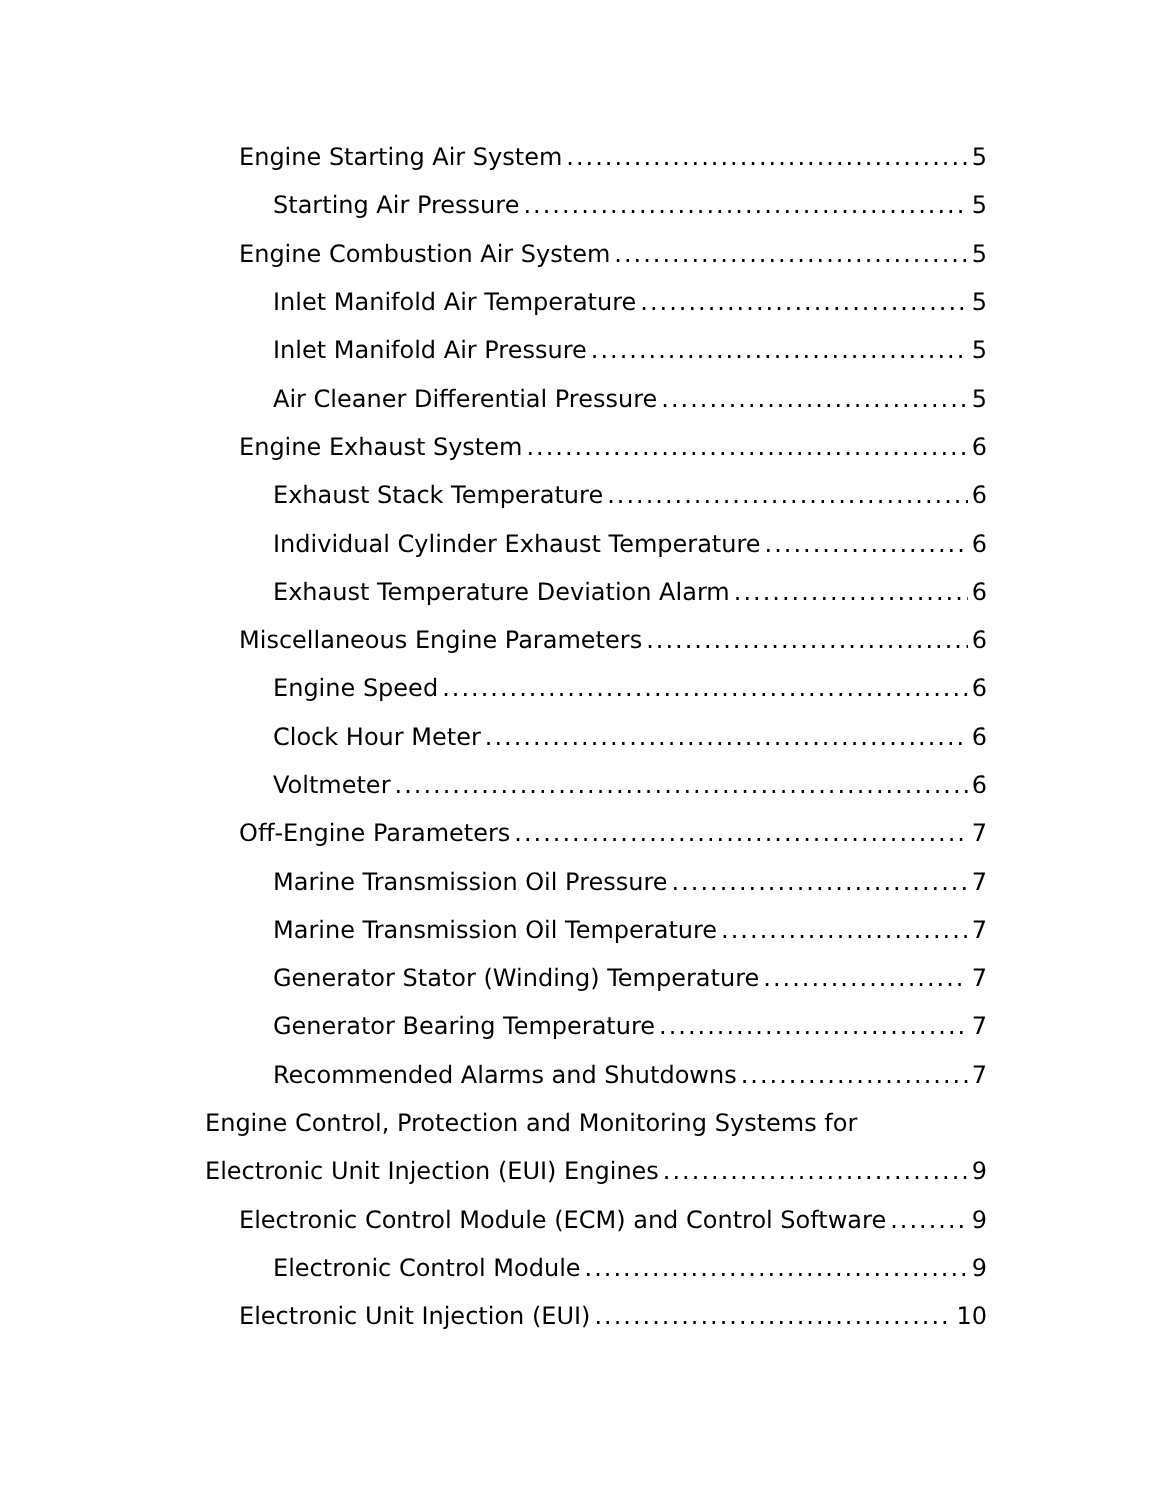Engine Starting Air System 5
Starting Air Pressure 5
Engine Combustion Air System 5
Inlet Manifold Air Temperature 5
Inlet Manifold Air Pressure 5
Air Cleaner Differential Pressure 5
Engine Exhaust System 6
Exhaust Stack Temperature 6
Individual Cylinder Exhaust Temperature 6
Exhaust Temperature Deviation Alarm 6
Miscellaneous Engine Parameters 6
Engine Speed 6
Clock Hour Meter 6
Voltmeter 6
Off-Engine Parameters 7
Marine Transmission Oil Pressure 7
Marine Transmission Oil Temperature 7
Generator Stator (Winding) Temperature 7
Generator Bearing Temperature 7
Recommended Alarms and Shutdowns 7
Engine Control, Protection and Monitoring Systems for
Electronic Unit Injection (EUI) Engines 9
Electronic Control Module (ECM) and Control Software 9
Electronic Control Module 9
Electronic Unit Injection (EUI) 10